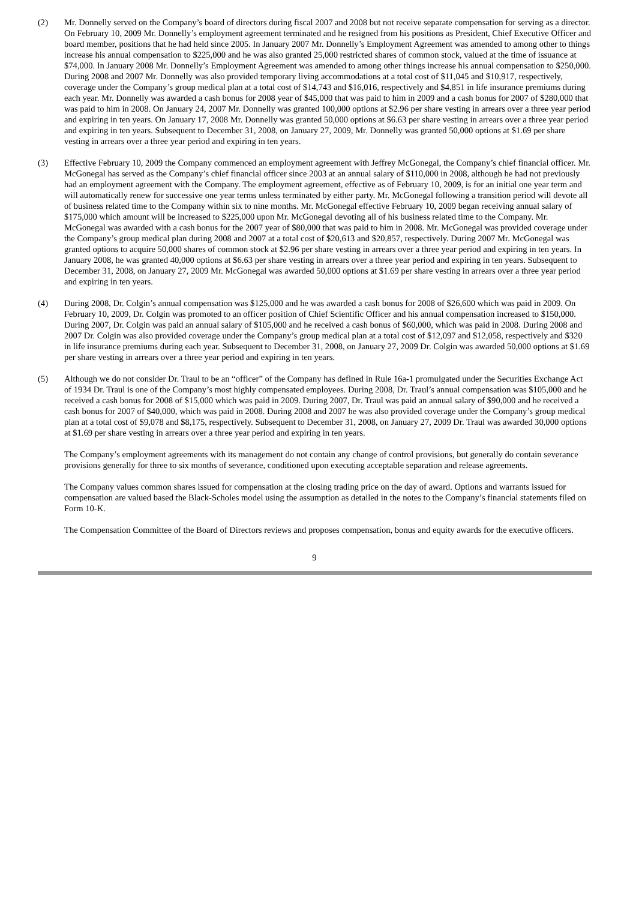(2) Mr. Donnelly served on the Company’s board of directors during fiscal 2007 and 2008 but not receive separate compensation for serving as a director. On February 10, 2009 Mr. Donnelly’s employment agreement terminated and he resigned from his positions as President, Chief Executive Officer and board member, positions that he had held since 2005. In January 2007 Mr. Donnelly’s Employment Agreement was amended to among other to things increase his annual compensation to $225,000 and he was also granted 25,000 restricted shares of common stock, valued at the time of issuance at $74,000. In January 2008 Mr. Donnelly’s Employment Agreement was amended to among other things increase his annual compensation to $250,000. During 2008 and 2007 Mr. Donnelly was also provided temporary living accommodations at a total cost of $11,045 and $10,917, respectively, coverage under the Company’s group medical plan at a total cost of $14,743 and $16,016, respectively and $4,851 in life insurance premiums during each year. Mr. Donnelly was awarded a cash bonus for 2008 year of $45,000 that was paid to him in 2009 and a cash bonus for 2007 of $280,000 that was paid to him in 2008. On January 24, 2007 Mr. Donnelly was granted 100,000 options at $2.96 per share vesting in arrears over a three year period and expiring in ten years. On January 17, 2008 Mr. Donnelly was granted 50,000 options at $6.63 per share vesting in arrears over a three year period and expiring in ten years. Subsequent to December 31, 2008, on January 27, 2009, Mr. Donnelly was granted 50,000 options at $1.69 per share vesting in arrears over a three year period and expiring in ten years.
(3) Effective February 10, 2009 the Company commenced an employment agreement with Jeffrey McGonegal, the Company’s chief financial officer. Mr. McGonegal has served as the Company’s chief financial officer since 2003 at an annual salary of $110,000 in 2008, although he had not previously had an employment agreement with the Company. The employment agreement, effective as of February 10, 2009, is for an initial one year term and will automatically renew for successive one year terms unless terminated by either party. Mr. McGonegal following a transition period will devote all of business related time to the Company within six to nine months. Mr. McGonegal effective February 10, 2009 began receiving annual salary of $175,000 which amount will be increased to $225,000 upon Mr. McGonegal devoting all of his business related time to the Company. Mr. McGonegal was awarded with a cash bonus for the 2007 year of $80,000 that was paid to him in 2008. Mr. McGonegal was provided coverage under the Company’s group medical plan during 2008 and 2007 at a total cost of $20,613 and $20,857, respectively. During 2007 Mr. McGonegal was granted options to acquire 50,000 shares of common stock at $2.96 per share vesting in arrears over a three year period and expiring in ten years. In January 2008, he was granted 40,000 options at $6.63 per share vesting in arrears over a three year period and expiring in ten years. Subsequent to December 31, 2008, on January 27, 2009 Mr. McGonegal was awarded 50,000 options at $1.69 per share vesting in arrears over a three year period and expiring in ten years.
(4) During 2008, Dr. Colgin’s annual compensation was $125,000 and he was awarded a cash bonus for 2008 of $26,600 which was paid in 2009. On February 10, 2009, Dr. Colgin was promoted to an officer position of Chief Scientific Officer and his annual compensation increased to $150,000. During 2007, Dr. Colgin was paid an annual salary of $105,000 and he received a cash bonus of $60,000, which was paid in 2008. During 2008 and 2007 Dr. Colgin was also provided coverage under the Company’s group medical plan at a total cost of $12,097 and $12,058, respectively and $320 in life insurance premiums during each year. Subsequent to December 31, 2008, on January 27, 2009 Dr. Colgin was awarded 50,000 options at $1.69 per share vesting in arrears over a three year period and expiring in ten years.
(5) Although we do not consider Dr. Traul to be an “officer” of the Company has defined in Rule 16a-1 promulgated under the Securities Exchange Act of 1934 Dr. Traul is one of the Company’s most highly compensated employees. During 2008, Dr. Traul’s annual compensation was $105,000 and he received a cash bonus for 2008 of $15,000 which was paid in 2009. During 2007, Dr. Traul was paid an annual salary of $90,000 and he received a cash bonus for 2007 of $40,000, which was paid in 2008. During 2008 and 2007 he was also provided coverage under the Company’s group medical plan at a total cost of $9,078 and $8,175, respectively. Subsequent to December 31, 2008, on January 27, 2009 Dr. Traul was awarded 30,000 options at $1.69 per share vesting in arrears over a three year period and expiring in ten years.
The Company’s employment agreements with its management do not contain any change of control provisions, but generally do contain severance provisions generally for three to six months of severance, conditioned upon executing acceptable separation and release agreements.
The Company values common shares issued for compensation at the closing trading price on the day of award. Options and warrants issued for compensation are valued based the Black-Scholes model using the assumption as detailed in the notes to the Company’s financial statements filed on Form 10-K.
The Compensation Committee of the Board of Directors reviews and proposes compensation, bonus and equity awards for the executive officers.
9